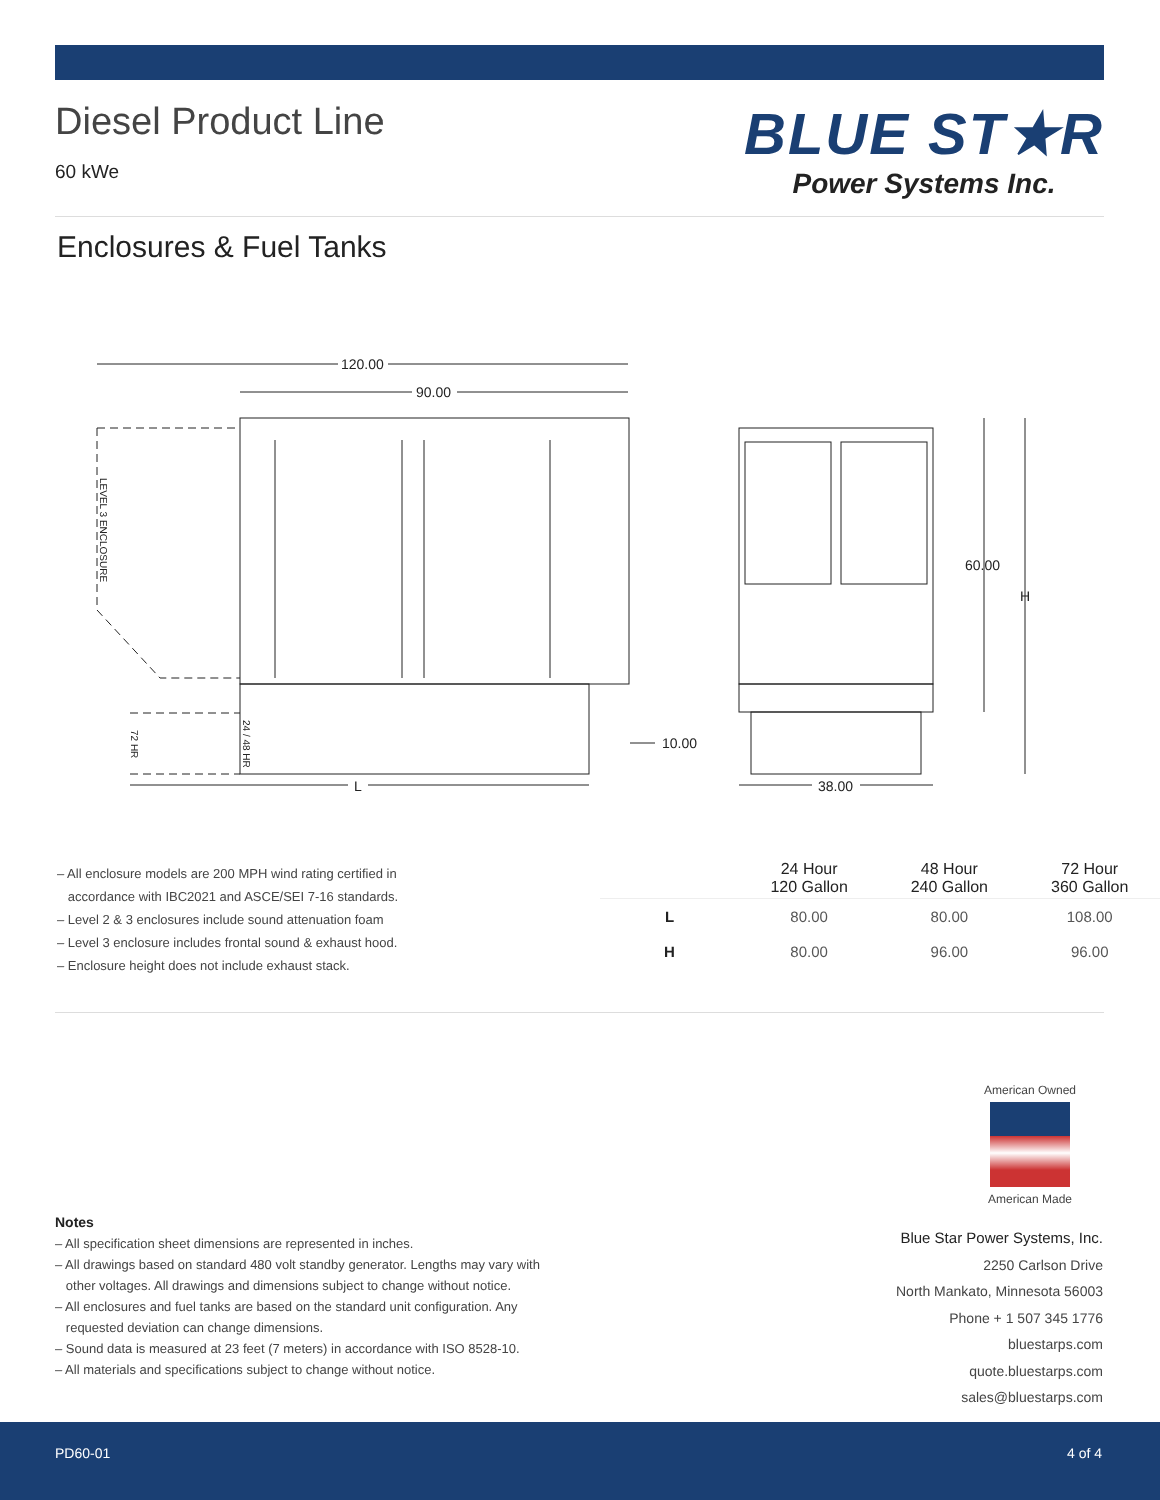Diesel Product Line
60 kWe
BLUE ST★R
Power Systems Inc.
Enclosures & Fuel Tanks
120.00
90.00
10.00
60.00
H
38.00
L
LEVEL 3 ENCLOSURE
24 / 48 HR
72 HR
– All enclosure models are 200 MPH wind rating certified in
accordance with IBC2021 and ASCE/SEI 7-16 standards.
– Level 2 & 3 enclosures include sound attenuation foam
– Level 3 enclosure includes frontal sound & exhaust hood.
– Enclosure height does not include exhaust stack.
| | 24 Hour 120 Gallon | 48 Hour 240 Gallon | 72 Hour 360 Gallon |
| --- | --- | --- | --- |
| L | 80.00 | 80.00 | 108.00 |
| H | 80.00 | 96.00 | 96.00 |
American Owned
American Made
Notes
– All specification sheet dimensions are represented in inches.
– All drawings based on standard 480 volt standby generator. Lengths may vary with
other voltages. All drawings and dimensions subject to change without notice.
– All enclosures and fuel tanks are based on the standard unit configuration. Any
requested deviation can change dimensions.
– Sound data is measured at 23 feet (7 meters) in accordance with ISO 8528-10.
– All materials and specifications subject to change without notice.
Blue Star Power Systems, Inc.
2250 Carlson Drive
North Mankato, Minnesota 56003
Phone + 1 507 345 1776
bluestarps.com
quote.bluestarps.com
sales@bluestarps.com
PD60-01 4 of 4